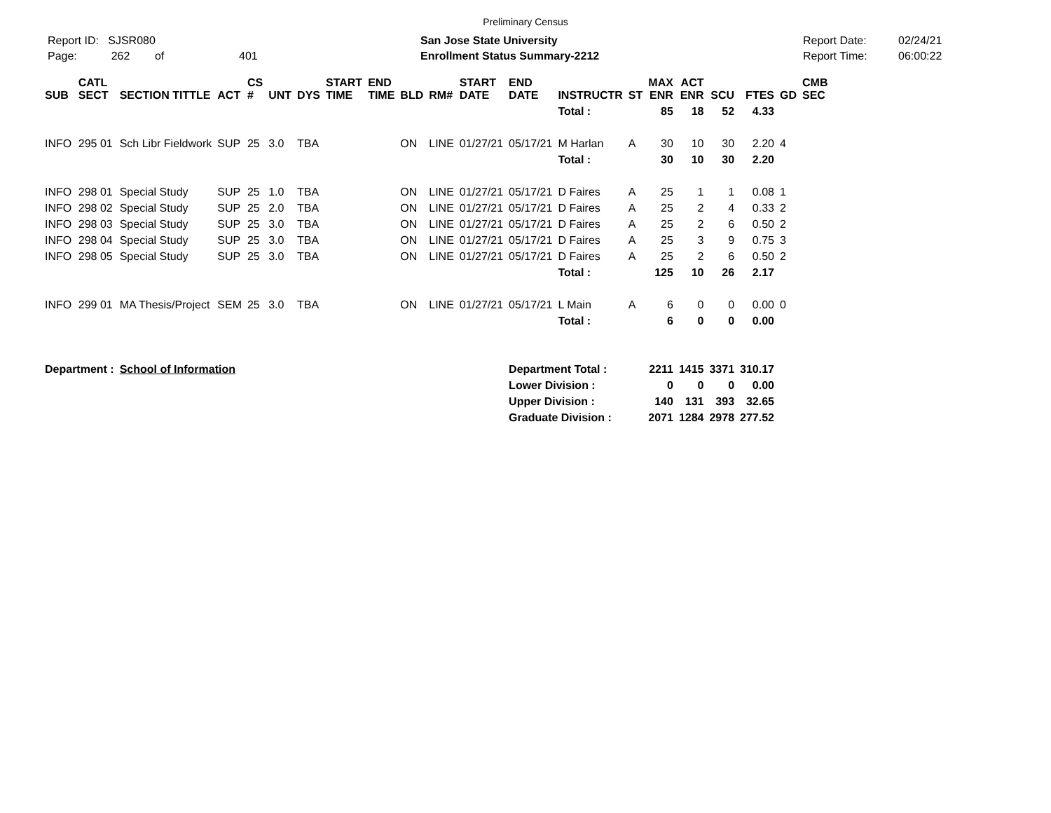Preliminary Census
Report ID: SJSR080
Page: 262 of 401
San Jose State University
Enrollment Status Summary-2212
Report Date:
Report Time:
02/24/21
06:00:22
| SUB | CATL SECT | SECTION TITTLE | ACT | CS # | UNT | DYS | START TIME | END TIME | BLD | RM# | START DATE | END DATE | INSTRUCTR | ST | MAX ENR | ACT ENR | SCU | FTES | GD | CMB SEC |
| --- | --- | --- | --- | --- | --- | --- | --- | --- | --- | --- | --- | --- | --- | --- | --- | --- | --- | --- | --- | --- |
| | | | | | | | | | | | | | Total : | | 85 | 18 | 52 | 4.33 | | |
| INFO | 295 01 | Sch Libr Fieldwork | SUP | 25 | 3.0 | TBA | | | ON | LINE | 01/27/21 | 05/17/21 | M Harlan | A | 30 | 10 | 30 | 2.20 | 4 | |
| | | | | | | | | | | | | | Total : | | 30 | 10 | 30 | 2.20 | | |
| INFO | 298 01 | Special Study | SUP | 25 | 1.0 | TBA | | | ON | LINE | 01/27/21 | 05/17/21 | D Faires | A | 25 | 1 | 1 | 0.08 | 1 | |
| INFO | 298 02 | Special Study | SUP | 25 | 2.0 | TBA | | | ON | LINE | 01/27/21 | 05/17/21 | D Faires | A | 25 | 2 | 4 | 0.33 | 2 | |
| INFO | 298 03 | Special Study | SUP | 25 | 3.0 | TBA | | | ON | LINE | 01/27/21 | 05/17/21 | D Faires | A | 25 | 2 | 6 | 0.50 | 2 | |
| INFO | 298 04 | Special Study | SUP | 25 | 3.0 | TBA | | | ON | LINE | 01/27/21 | 05/17/21 | D Faires | A | 25 | 3 | 9 | 0.75 | 3 | |
| INFO | 298 05 | Special Study | SUP | 25 | 3.0 | TBA | | | ON | LINE | 01/27/21 | 05/17/21 | D Faires | A | 25 | 2 | 6 | 0.50 | 2 | |
| | | | | | | | | | | | | | Total : | | 125 | 10 | 26 | 2.17 | | |
| INFO | 299 01 | MA Thesis/Project | SEM | 25 | 3.0 | TBA | | | ON | LINE | 01/27/21 | 05/17/21 | L Main | A | 6 | 0 | 0 | 0.00 | 0 | |
| | | | | | | | | | | | | | Total : | | 6 | 0 | 0 | 0.00 | | |
| Department : | | School of Information | | | | | | | | | | Department Total : | | | 2211 | 1415 | 3371 | 310.17 | | |
| | | | | | | | | | | | | Lower Division : | | | 0 | 0 | 0 | 0.00 | | |
| | | | | | | | | | | | | Upper Division : | | | 140 | 131 | 393 | 32.65 | | |
| | | | | | | | | | | | | Graduate Division : | | | 2071 | 1284 | 2978 | 277.52 | | |